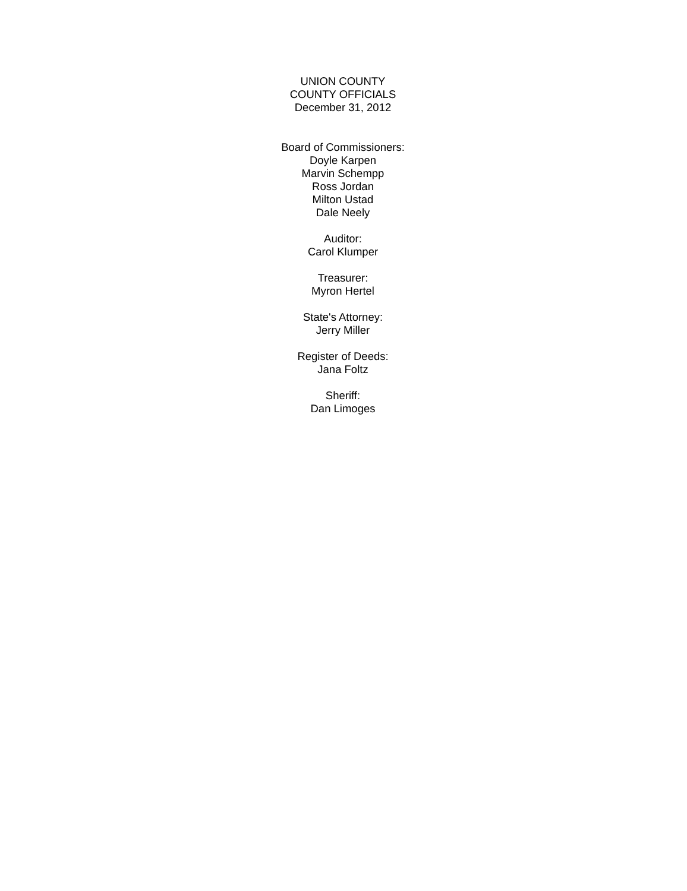UNION COUNTY
COUNTY OFFICIALS
December 31, 2012
Board of Commissioners:
Doyle Karpen
Marvin Schempp
Ross Jordan
Milton Ustad
Dale Neely
Auditor:
Carol Klumper
Treasurer:
Myron Hertel
State's Attorney:
Jerry Miller
Register of Deeds:
Jana Foltz
Sheriff:
Dan Limoges